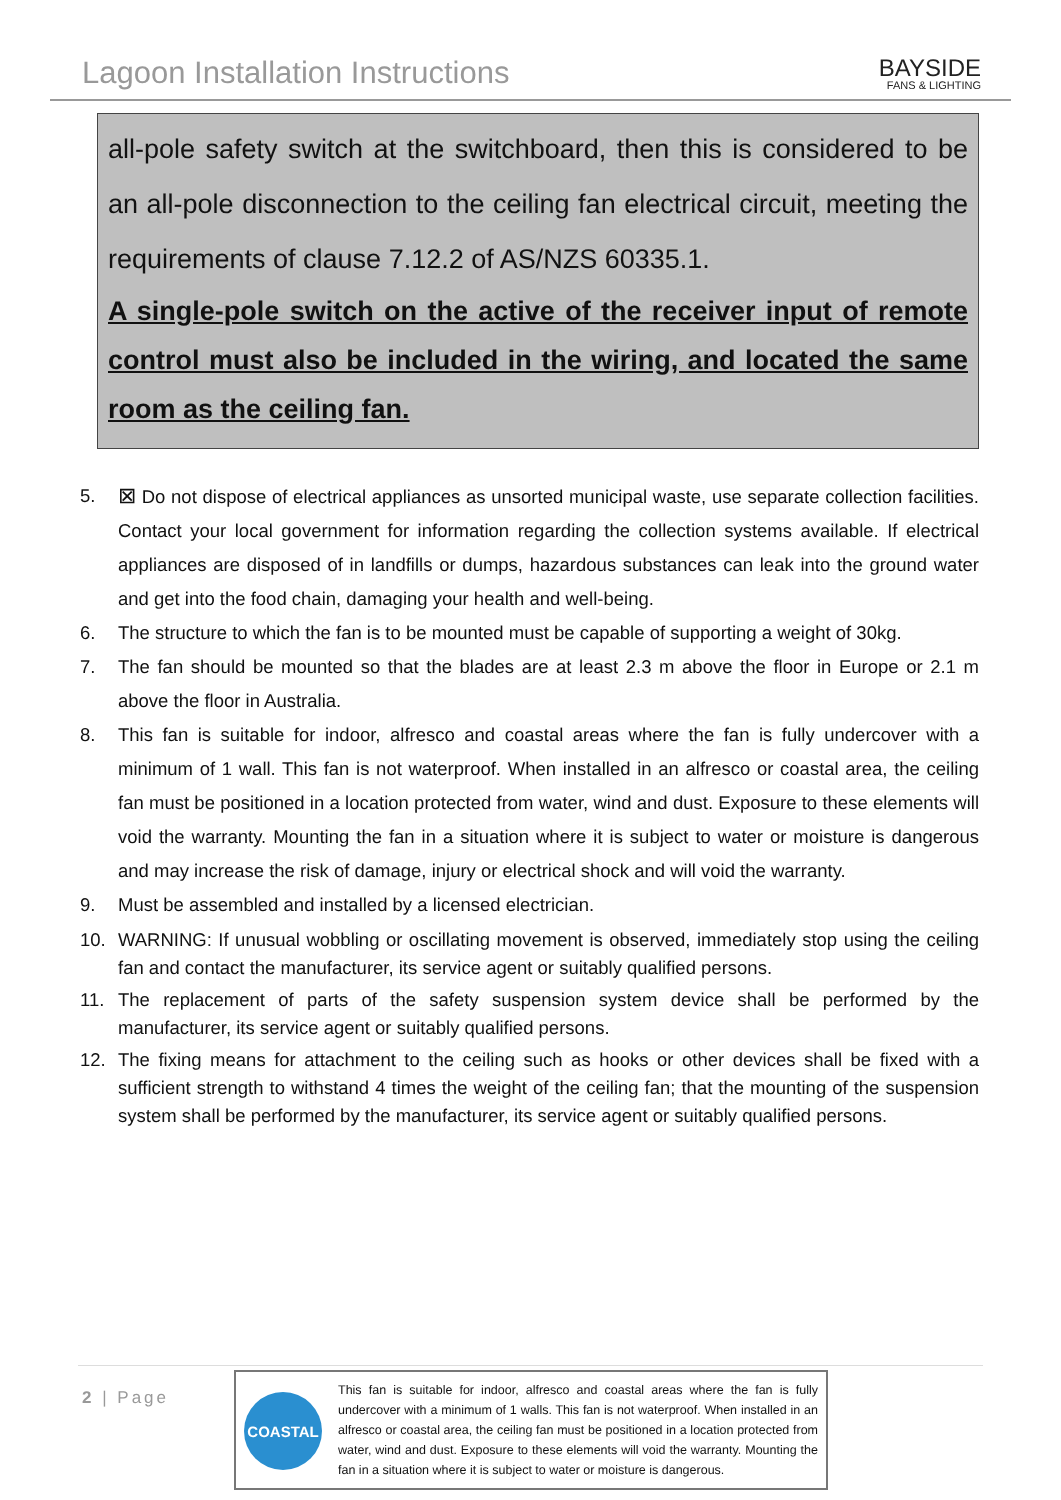Lagoon Installation Instructions
BAYSIDE
FANS & LIGHTING
all-pole safety switch at the switchboard, then this is considered to be an all-pole disconnection to the ceiling fan electrical circuit, meeting the requirements of clause 7.12.2 of AS/NZS 60335.1.
A single-pole switch on the active of the receiver input of remote control must also be included in the wiring, and located the same room as the ceiling fan.
5. ⊠ Do not dispose of electrical appliances as unsorted municipal waste, use separate collection facilities. Contact your local government for information regarding the collection systems available. If electrical appliances are disposed of in landfills or dumps, hazardous substances can leak into the ground water and get into the food chain, damaging your health and well-being.
6. The structure to which the fan is to be mounted must be capable of supporting a weight of 30kg.
7. The fan should be mounted so that the blades are at least 2.3 m above the floor in Europe or 2.1 m above the floor in Australia.
8. This fan is suitable for indoor, alfresco and coastal areas where the fan is fully undercover with a minimum of 1 wall. This fan is not waterproof. When installed in an alfresco or coastal area, the ceiling fan must be positioned in a location protected from water, wind and dust. Exposure to these elements will void the warranty. Mounting the fan in a situation where it is subject to water or moisture is dangerous and may increase the risk of damage, injury or electrical shock and will void the warranty.
9. Must be assembled and installed by a licensed electrician.
10. WARNING: If unusual wobbling or oscillating movement is observed, immediately stop using the ceiling fan and contact the manufacturer, its service agent or suitably qualified persons.
11. The replacement of parts of the safety suspension system device shall be performed by the manufacturer, its service agent or suitably qualified persons.
12. The fixing means for attachment to the ceiling such as hooks or other devices shall be fixed with a sufficient strength to withstand 4 times the weight of the ceiling fan; that the mounting of the suspension system shall be performed by the manufacturer, its service agent or suitably qualified persons.
2 | Page
COASTAL
This fan is suitable for indoor, alfresco and coastal areas where the fan is fully undercover with a minimum of 1 walls. This fan is not waterproof. When installed in an alfresco or coastal area, the ceiling fan must be positioned in a location protected from water, wind and dust. Exposure to these elements will void the warranty. Mounting the fan in a situation where it is subject to water or moisture is dangerous.